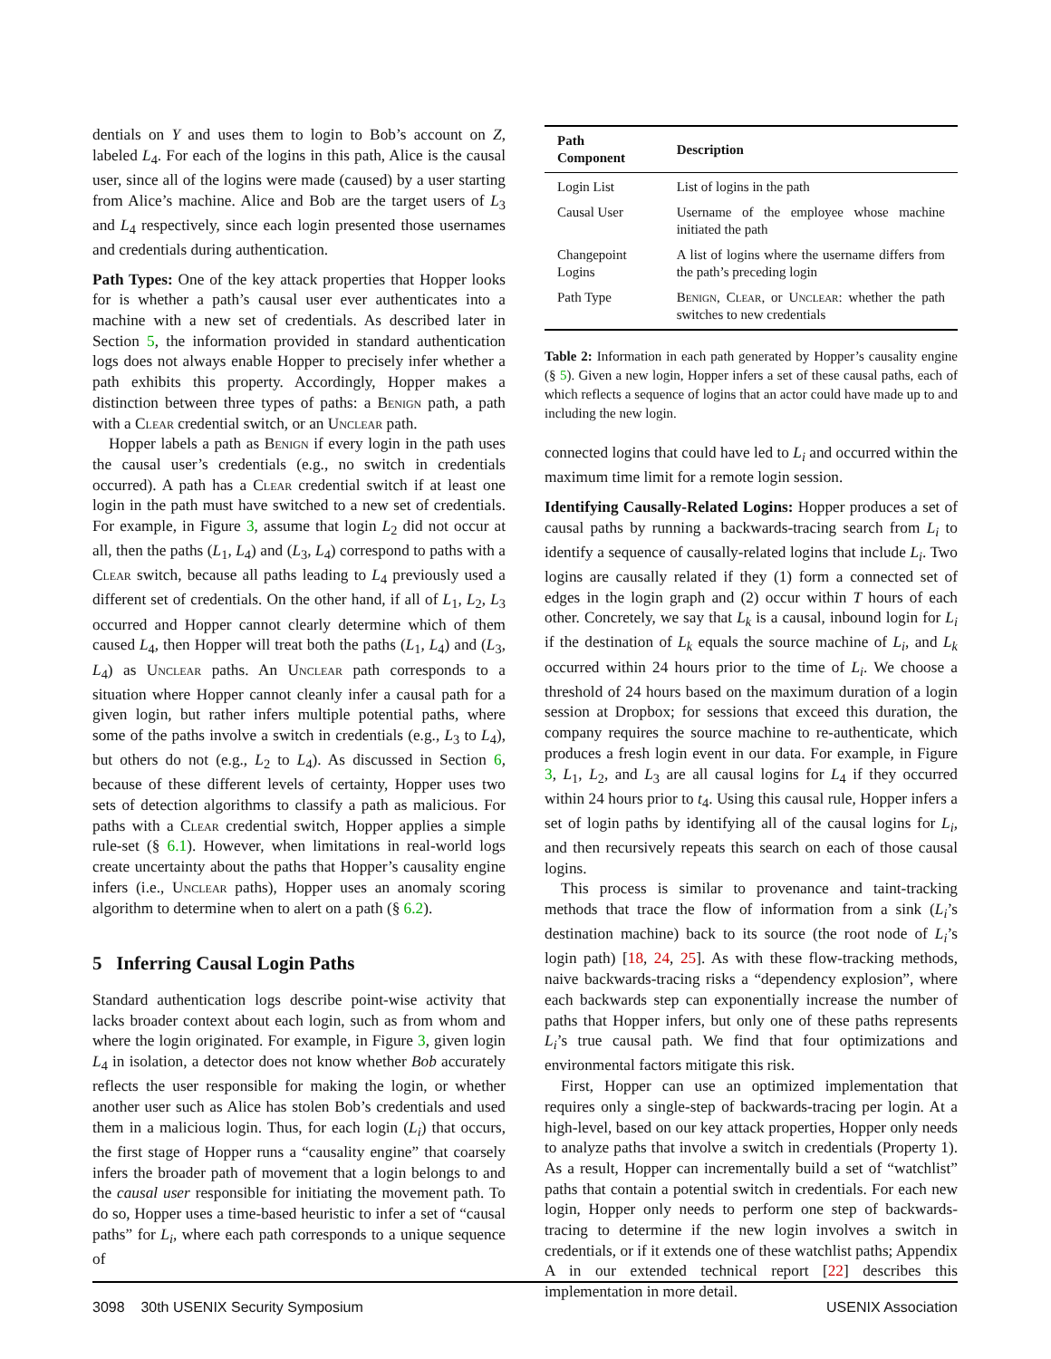dentials on Y and uses them to login to Bob’s account on Z, labeled L<sub>4</sub>. For each of the logins in this path, Alice is the causal user, since all of the logins were made (caused) by a user starting from Alice’s machine. Alice and Bob are the target users of L<sub>3</sub> and L<sub>4</sub> respectively, since each login presented those usernames and credentials during authentication.
Path Types: One of the key attack properties that Hopper looks for is whether a path’s causal user ever authenticates into a machine with a new set of credentials. As described later in Section 5, the information provided in standard authentication logs does not always enable Hopper to precisely infer whether a path exhibits this property. Accordingly, Hopper makes a distinction between three types of paths: a Benign path, a path with a Clear credential switch, or an Unclear path.
Hopper labels a path as Benign if every login in the path uses the causal user’s credentials (e.g., no switch in credentials occurred). A path has a Clear credential switch if at least one login in the path must have switched to a new set of credentials. For example, in Figure 3, assume that login L<sub>2</sub> did not occur at all, then the paths (L<sub>1</sub>, L<sub>4</sub>) and (L<sub>3</sub>, L<sub>4</sub>) correspond to paths with a Clear switch, because all paths leading to L<sub>4</sub> previously used a different set of credentials. On the other hand, if all of L<sub>1</sub>, L<sub>2</sub>, L<sub>3</sub> occurred and Hopper cannot clearly determine which of them caused L<sub>4</sub>, then Hopper will treat both the paths (L<sub>1</sub>, L<sub>4</sub>) and (L<sub>3</sub>, L<sub>4</sub>) as Unclear paths. An Unclear path corresponds to a situation where Hopper cannot cleanly infer a causal path for a given login, but rather infers multiple potential paths, where some of the paths involve a switch in credentials (e.g., L<sub>3</sub> to L<sub>4</sub>), but others do not (e.g., L<sub>2</sub> to L<sub>4</sub>). As discussed in Section 6, because of these different levels of certainty, Hopper uses two sets of detection algorithms to classify a path as malicious. For paths with a Clear credential switch, Hopper applies a simple rule-set (§ 6.1). However, when limitations in real-world logs create uncertainty about the paths that Hopper’s causality engine infers (i.e., Unclear paths), Hopper uses an anomaly scoring algorithm to determine when to alert on a path (§ 6.2).
5 Inferring Causal Login Paths
Standard authentication logs describe point-wise activity that lacks broader context about each login, such as from whom and where the login originated. For example, in Figure 3, given login L<sub>4</sub> in isolation, a detector does not know whether Bob accurately reflects the user responsible for making the login, or whether another user such as Alice has stolen Bob’s credentials and used them in a malicious login. Thus, for each login (L<sub>i</sub>) that occurs, the first stage of Hopper runs a “causality engine” that coarsely infers the broader path of movement that a login belongs to and the causal user responsible for initiating the movement path. To do so, Hopper uses a time-based heuristic to infer a set of “causal paths” for L<sub>i</sub>, where each path corresponds to a unique sequence of
| Path Component | Description |
| --- | --- |
| Login List | List of logins in the path |
| Causal User | Username of the employee whose machine initiated the path |
| Changepoint Logins | A list of logins where the username differs from the path’s preceding login |
| Path Type | Benign , Clear , or Unclear : whether the path switches to new credentials |
Table 2: Information in each path generated by Hopper’s causality engine (§ 5). Given a new login, Hopper infers a set of these causal paths, each of which reflects a sequence of logins that an actor could have made up to and including the new login.
connected logins that could have led to L<sub>i</sub> and occurred within the maximum time limit for a remote login session.
Identifying Causally-Related Logins: Hopper produces a set of causal paths by running a backwards-tracing search from L<sub>i</sub> to identify a sequence of causally-related logins that include L<sub>i</sub>. Two logins are causally related if they (1) form a connected set of edges in the login graph and (2) occur within T hours of each other. Concretely, we say that L<sub>k</sub> is a causal, inbound login for L<sub>i</sub> if the destination of L<sub>k</sub> equals the source machine of L<sub>i</sub>, and L<sub>k</sub> occurred within 24 hours prior to the time of L<sub>i</sub>. We choose a threshold of 24 hours based on the maximum duration of a login session at Dropbox; for sessions that exceed this duration, the company requires the source machine to re-authenticate, which produces a fresh login event in our data. For example, in Figure 3, L<sub>1</sub>, L<sub>2</sub>, and L<sub>3</sub> are all causal logins for L<sub>4</sub> if they occurred within 24 hours prior to t<sub>4</sub>. Using this causal rule, Hopper infers a set of login paths by identifying all of the causal logins for L<sub>i</sub>, and then recursively repeats this search on each of those causal logins.
This process is similar to provenance and taint-tracking methods that trace the flow of information from a sink (L<sub>i</sub>’s destination machine) back to its source (the root node of L<sub>i</sub>’s login path) [18, 24, 25]. As with these flow-tracking methods, naive backwards-tracing risks a “dependency explosion”, where each backwards step can exponentially increase the number of paths that Hopper infers, but only one of these paths represents L<sub>i</sub>’s true causal path. We find that four optimizations and environmental factors mitigate this risk.
First, Hopper can use an optimized implementation that requires only a single-step of backwards-tracing per login. At a high-level, based on our key attack properties, Hopper only needs to analyze paths that involve a switch in credentials (Property 1). As a result, Hopper can incrementally build a set of “watchlist” paths that contain a potential switch in credentials. For each new login, Hopper only needs to perform one step of backwards-tracing to determine if the new login involves a switch in credentials, or if it extends one of these watchlist paths; Appendix A in our extended technical report [22] describes this implementation in more detail.
3098 30th USENIX Security Symposium USENIX Association